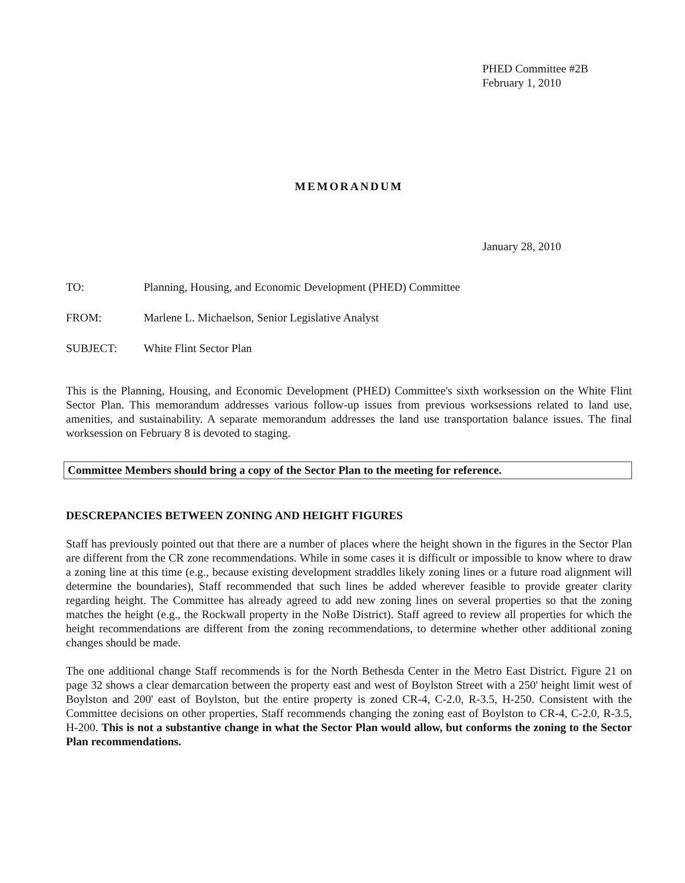PHED Committee #2B
February 1, 2010
MEMORANDUM
January 28, 2010
TO: Planning, Housing, and Economic Development (PHED) Committee
FROM: Marlene L. Michaelson, Senior Legislative Analyst
SUBJECT: White Flint Sector Plan
This is the Planning, Housing, and Economic Development (PHED) Committee's sixth worksession on the White Flint Sector Plan. This memorandum addresses various follow-up issues from previous worksessions related to land use, amenities, and sustainability. A separate memorandum addresses the land use transportation balance issues. The final worksession on February 8 is devoted to staging.
Committee Members should bring a copy of the Sector Plan to the meeting for reference.
DESCREPANCIES BETWEEN ZONING AND HEIGHT FIGURES
Staff has previously pointed out that there are a number of places where the height shown in the figures in the Sector Plan are different from the CR zone recommendations. While in some cases it is difficult or impossible to know where to draw a zoning line at this time (e.g., because existing development straddles likely zoning lines or a future road alignment will determine the boundaries), Staff recommended that such lines be added wherever feasible to provide greater clarity regarding height. The Committee has already agreed to add new zoning lines on several properties so that the zoning matches the height (e.g., the Rockwall property in the NoBe District). Staff agreed to review all properties for which the height recommendations are different from the zoning recommendations, to determine whether other additional zoning changes should be made.
The one additional change Staff recommends is for the North Bethesda Center in the Metro East District. Figure 21 on page 32 shows a clear demarcation between the property east and west of Boylston Street with a 250' height limit west of Boylston and 200' east of Boylston, but the entire property is zoned CR-4, C-2.0, R-3.5, H-250. Consistent with the Committee decisions on other properties, Staff recommends changing the zoning east of Boylston to CR-4, C-2.0, R-3.5, H-200. This is not a substantive change in what the Sector Plan would allow, but conforms the zoning to the Sector Plan recommendations.